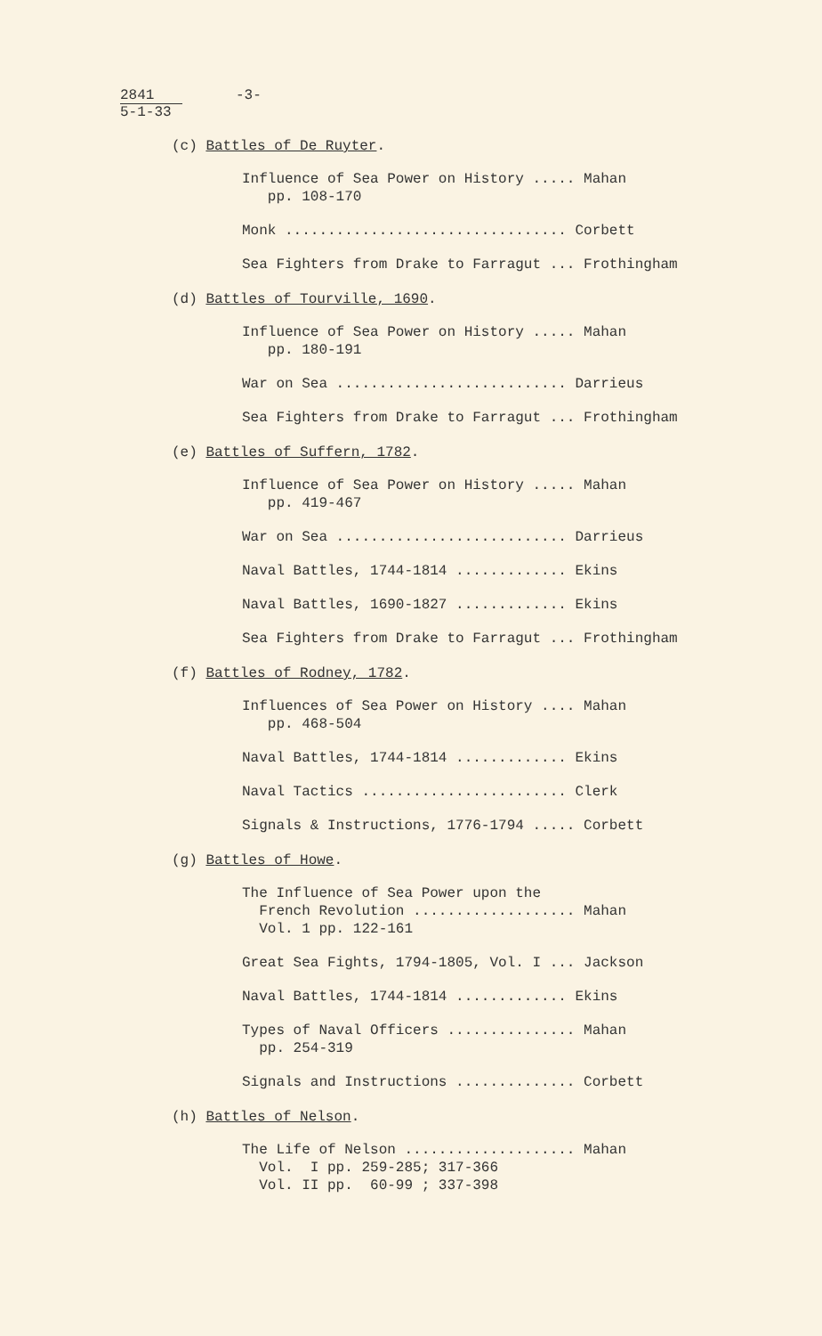2841
5-1-33
-3-
(c) Battles of De Ruyter.
Influence of Sea Power on History ..... Mahan pp. 108-170
Monk ................................. Corbett
Sea Fighters from Drake to Farragut ... Frothingham
(d) Battles of Tourville, 1690.
Influence of Sea Power on History ..... Mahan pp. 180-191
War on Sea ........................... Darrieus
Sea Fighters from Drake to Farragut ... Frothingham
(e) Battles of Suffern, 1782.
Influence of Sea Power on History ..... Mahan pp. 419-467
War on Sea ........................... Darrieus
Naval Battles, 1744-1814 ............. Ekins
Naval Battles, 1690-1827 ............. Ekins
Sea Fighters from Drake to Farragut ... Frothingham
(f) Battles of Rodney, 1782.
Influences of Sea Power on History .... Mahan pp. 468-504
Naval Battles, 1744-1814 ............. Ekins
Naval Tactics ........................ Clerk
Signals & Instructions, 1776-1794 ..... Corbett
(g) Battles of Howe.
The Influence of Sea Power upon the French Revolution ................... Mahan Vol. 1 pp. 122-161
Great Sea Fights, 1794-1805, Vol. I ... Jackson
Naval Battles, 1744-1814 ............. Ekins
Types of Naval Officers ............... Mahan pp. 254-319
Signals and Instructions .............. Corbett
(h) Battles of Nelson.
The Life of Nelson .................... Mahan Vol. I pp. 259-285; 317-366 Vol. II pp. 60-99 ; 337-398